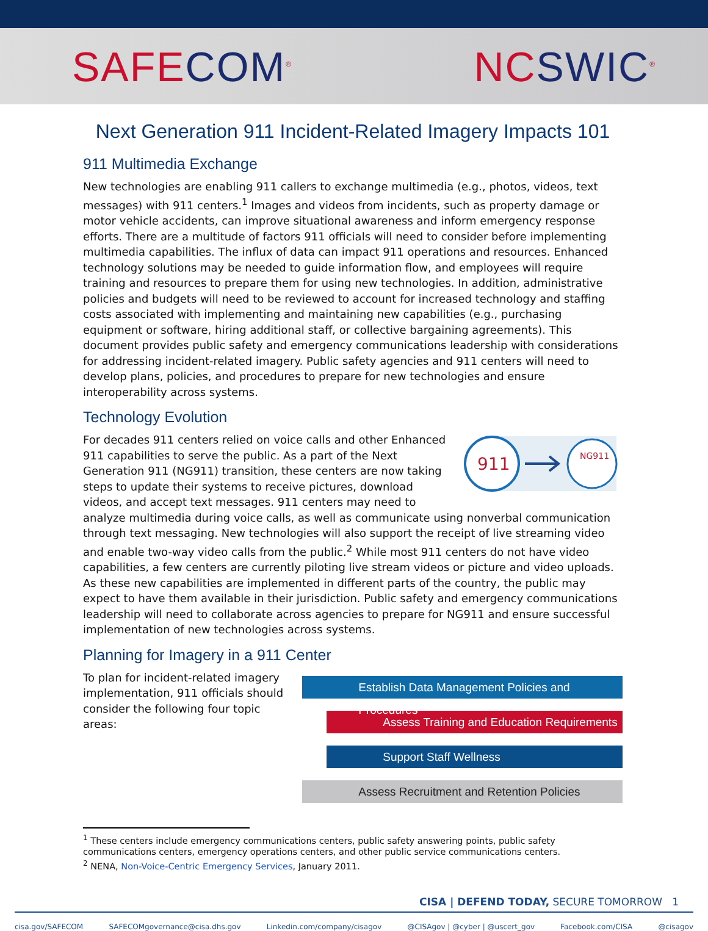SAFECOM<sup>®</sup>
NCSWIC<sup>®</sup>
Next Generation 911 Incident-Related Imagery Impacts 101
911 Multimedia Exchange
New technologies are enabling 911 callers to exchange multimedia (e.g., photos, videos, text messages) with 911 centers.<sup>1</sup> Images and videos from incidents, such as property damage or motor vehicle accidents, can improve situational awareness and inform emergency response efforts. There are a multitude of factors 911 officials will need to consider before implementing multimedia capabilities. The influx of data can impact 911 operations and resources. Enhanced technology solutions may be needed to guide information flow, and employees will require training and resources to prepare them for using new technologies. In addition, administrative policies and budgets will need to be reviewed to account for increased technology and staffing costs associated with implementing and maintaining new capabilities (e.g., purchasing equipment or software, hiring additional staff, or collective bargaining agreements). This document provides public safety and emergency communications leadership with considerations for addressing incident-related imagery. Public safety agencies and 911 centers will need to develop plans, policies, and procedures to prepare for new technologies and ensure interoperability across systems.
Technology Evolution
911
NG911
For decades 911 centers relied on voice calls and other Enhanced 911 capabilities to serve the public. As a part of the Next Generation 911 (NG911) transition, these centers are now taking steps to update their systems to receive pictures, download videos, and accept text messages. 911 centers may need to analyze multimedia during voice calls, as well as communicate using nonverbal communication through text messaging. New technologies will also support the receipt of live streaming video and enable two-way video calls from the public.<sup>2</sup> While most 911 centers do not have video capabilities, a few centers are currently piloting live stream videos or picture and video uploads. As these new capabilities are implemented in different parts of the country, the public may expect to have them available in their jurisdiction. Public safety and emergency communications leadership will need to collaborate across agencies to prepare for NG911 and ensure successful implementation of new technologies across systems.
Planning for Imagery in a 911 Center
To plan for incident-related imagery implementation, 911 officials should consider the following four topic areas:
Establish Data Management Policies and Procedures
Assess Training and Education Requirements
Support Staff Wellness
Assess Recruitment and Retention Policies
<sup>1</sup> These centers include emergency communications centers, public safety answering points, public safety communications centers, emergency operations centers, and other public service communications centers.
<sup>2</sup> NENA, Non-Voice-Centric Emergency Services, January 2011.
CISA | DEFEND TODAY, SECURE TOMORROW 1
cisa.gov/SAFECOM SAFECOMgovernance@cisa.dhs.gov Linkedin.com/company/cisagov @CISAgov | @cyber | @uscert_gov Facebook.com/CISA @cisagov